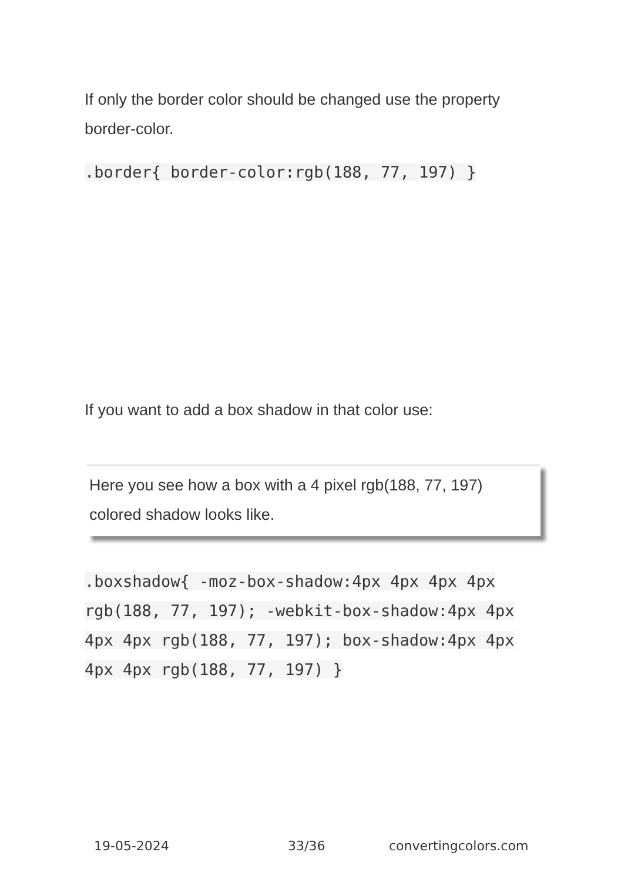If only the border color should be changed use the property border-color.
.border{ border-color:rgb(188, 77, 197) }
If you want to add a box shadow in that color use:
Here you see how a box with a 4 pixel rgb(188, 77, 197) colored shadow looks like.
.boxshadow{ -moz-box-shadow:4px 4px 4px 4px rgb(188, 77, 197); -webkit-box-shadow:4px 4px 4px 4px rgb(188, 77, 197); box-shadow:4px 4px 4px 4px rgb(188, 77, 197) }
19-05-2024 33/36 convertingcolors.com